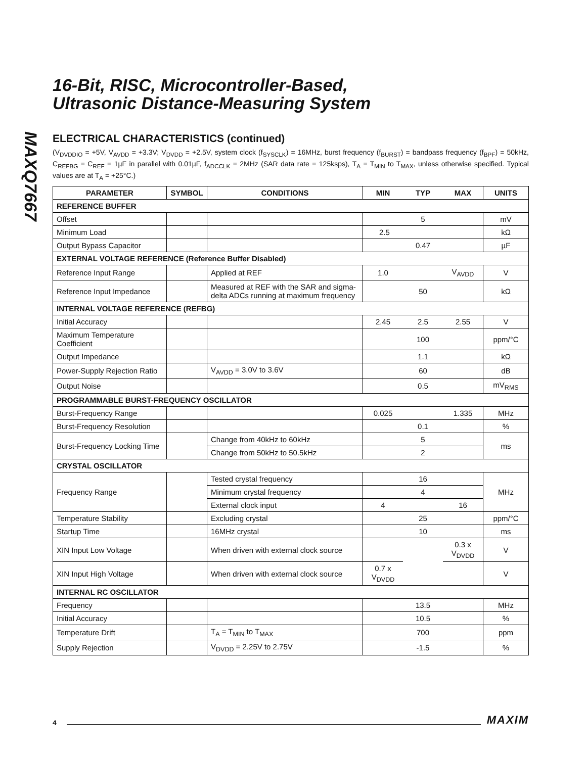MAXQ7667
16-Bit, RISC, Microcontroller-Based,
Ultrasonic Distance-Measuring System
ELECTRICAL CHARACTERISTICS (continued)
(V<sub>DVDDIO</sub> = +5V, V<sub>AVDD</sub> = +3.3V; V<sub>DVDD</sub> = +2.5V, system clock (f<sub>SYSCLK</sub>) = 16MHz, burst frequency (f<sub>BURST</sub>) = bandpass frequency (f<sub>BPF</sub>) = 50kHz, C<sub>REFBG</sub> = C<sub>REF</sub> = 1µF in parallel with 0.01µF, f<sub>ADCCLK</sub> = 2MHz (SAR data rate = 125ksps), T<sub>A</sub> = T<sub>MIN</sub> to T<sub>MAX</sub>, unless otherwise specified. Typical values are at T<sub>A</sub> = +25°C.)
| PARAMETER | SYMBOL | CONDITIONS | MIN | TYP | MAX | UNITS |
| --- | --- | --- | --- | --- | --- | --- |
| REFERENCE BUFFER | | | | | | |
| Offset | | | 5 | | | mV |
| Minimum Load | | | 2.5 | | | kΩ |
| Output Bypass Capacitor | | | 0.47 | | | µF |
| EXTERNAL VOLTAGE REFERENCE (Reference Buffer Disabled) | | | | | | |
| Reference Input Range | | Applied at REF | 1.0 | | V<sub>AVDD</sub> | V |
| Reference Input Impedance | | Measured at REF with the SAR and sigma-delta ADCs running at maximum frequency | 50 | | | kΩ |
| INTERNAL VOLTAGE REFERENCE (REFBG) | | | | | | |
| Initial Accuracy | | | 2.45 | 2.5 | 2.55 | V |
| Maximum Temperature Coefficient | | | 100 | | | ppm/°C |
| Output Impedance | | | 1.1 | | | kΩ |
| Power-Supply Rejection Ratio | | V<sub>AVDD</sub> = 3.0V to 3.6V | 60 | | | dB |
| Output Noise | | | 0.5 | | | mV<sub>RMS</sub> |
| PROGRAMMABLE BURST-FREQUENCY OSCILLATOR | | | | | | |
| Burst-Frequency Range | | | 0.025 | | 1.335 | MHz |
| Burst-Frequency Resolution | | | 0.1 | | | % |
| Burst-Frequency Locking Time | | Change from 40kHz to 60kHz | 5 | | | ms |
| | | Change from 50kHz to 50.5kHz | 2 | | | |
| CRYSTAL OSCILLATOR | | | | | | |
| Frequency Range | | Tested crystal frequency | 16 | | | MHz |
| | | Minimum crystal frequency | 4 | | | |
| | | External clock input | 4 | | 16 | |
| Temperature Stability | | Excluding crystal | 25 | | | ppm/°C |
| Startup Time | | 16MHz crystal | 10 | | | ms |
| XIN Input Low Voltage | | When driven with external clock source | | | 0.3 x V<sub>DVDD</sub> | V |
| XIN Input High Voltage | | When driven with external clock source | 0.7 x V<sub>DVDD</sub> | | | V |
| INTERNAL RC OSCILLATOR | | | | | | |
| Frequency | | | 13.5 | | | MHz |
| Initial Accuracy | | | 10.5 | | | % |
| Temperature Drift | | T<sub>A</sub> = T<sub>MIN</sub> to T<sub>MAX</sub> | 700 | | | ppm |
| Supply Rejection | | V<sub>DVDD</sub> = 2.25V to 2.75V | -1.5 | | | % |
4 MAXIM